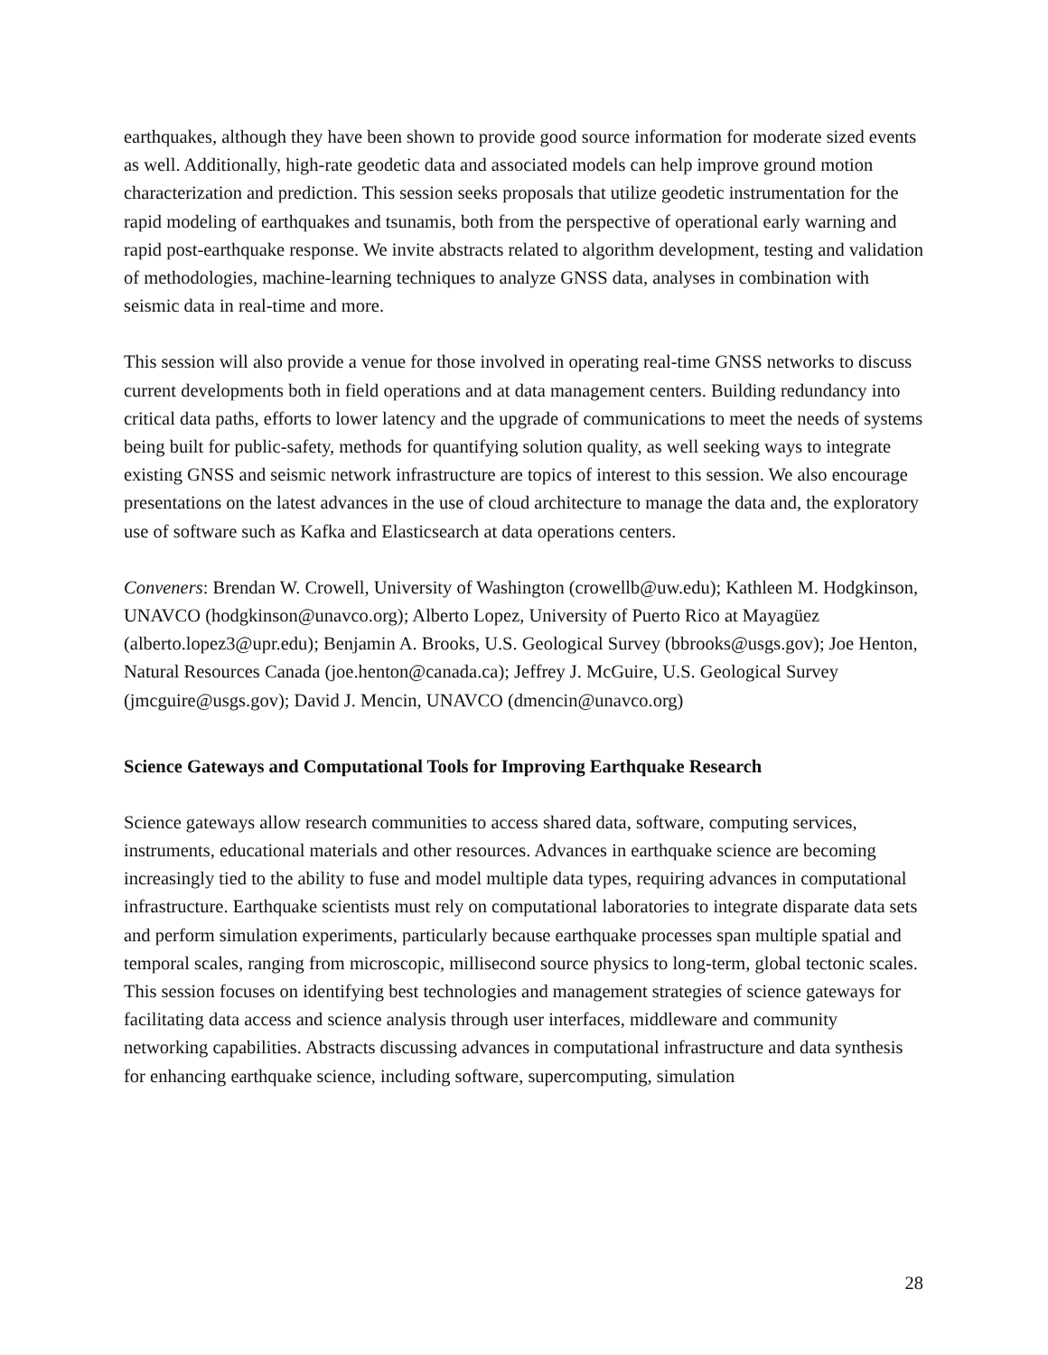earthquakes, although they have been shown to provide good source information for moderate sized events as well. Additionally, high-rate geodetic data and associated models can help improve ground motion characterization and prediction. This session seeks proposals that utilize geodetic instrumentation for the rapid modeling of earthquakes and tsunamis, both from the perspective of operational early warning and rapid post-earthquake response. We invite abstracts related to algorithm development, testing and validation of methodologies, machine-learning techniques to analyze GNSS data, analyses in combination with seismic data in real-time and more.
This session will also provide a venue for those involved in operating real-time GNSS networks to discuss current developments both in field operations and at data management centers. Building redundancy into critical data paths, efforts to lower latency and the upgrade of communications to meet the needs of systems being built for public-safety, methods for quantifying solution quality, as well seeking ways to integrate existing GNSS and seismic network infrastructure are topics of interest to this session. We also encourage presentations on the latest advances in the use of cloud architecture to manage the data and, the exploratory use of software such as Kafka and Elasticsearch at data operations centers.
Conveners: Brendan W. Crowell, University of Washington (crowellb@uw.edu); Kathleen M. Hodgkinson, UNAVCO (hodgkinson@unavco.org); Alberto Lopez, University of Puerto Rico at Mayagüez (alberto.lopez3@upr.edu); Benjamin A. Brooks, U.S. Geological Survey (bbrooks@usgs.gov); Joe Henton, Natural Resources Canada (joe.henton@canada.ca); Jeffrey J. McGuire, U.S. Geological Survey (jmcguire@usgs.gov); David J. Mencin, UNAVCO (dmencin@unavco.org)
Science Gateways and Computational Tools for Improving Earthquake Research
Science gateways allow research communities to access shared data, software, computing services, instruments, educational materials and other resources. Advances in earthquake science are becoming increasingly tied to the ability to fuse and model multiple data types, requiring advances in computational infrastructure. Earthquake scientists must rely on computational laboratories to integrate disparate data sets and perform simulation experiments, particularly because earthquake processes span multiple spatial and temporal scales, ranging from microscopic, millisecond source physics to long-term, global tectonic scales. This session focuses on identifying best technologies and management strategies of science gateways for facilitating data access and science analysis through user interfaces, middleware and community networking capabilities. Abstracts discussing advances in computational infrastructure and data synthesis for enhancing earthquake science, including software, supercomputing, simulation
28